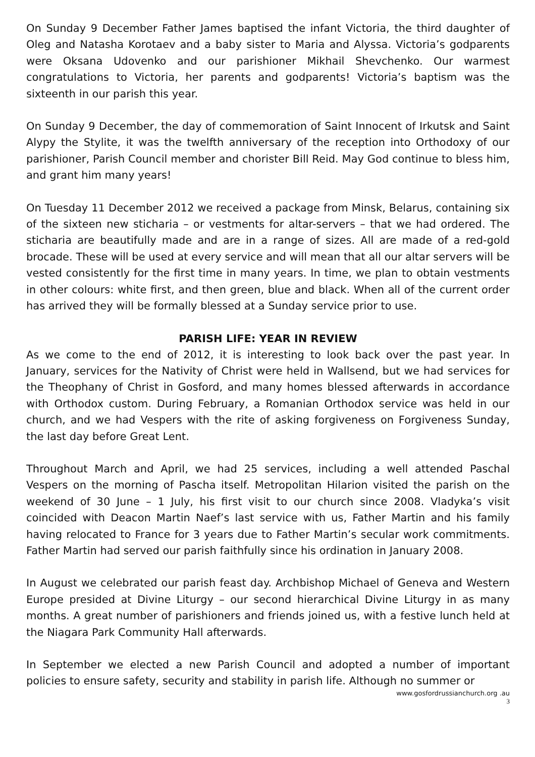On Sunday 9 December Father James baptised the infant Victoria, the third daughter of Oleg and Natasha Korotaev and a baby sister to Maria and Alyssa. Victoria’s godparents were Oksana Udovenko and our parishioner Mikhail Shevchenko. Our warmest congratulations to Victoria, her parents and godparents! Victoria’s baptism was the sixteenth in our parish this year.
On Sunday 9 December, the day of commemoration of Saint Innocent of Irkutsk and Saint Alypy the Stylite, it was the twelfth anniversary of the reception into Orthodoxy of our parishioner, Parish Council member and chorister Bill Reid. May God continue to bless him, and grant him many years!
On Tuesday 11 December 2012 we received a package from Minsk, Belarus, containing six of the sixteen new sticharia – or vestments for altar-servers – that we had ordered. The sticharia are beautifully made and are in a range of sizes. All are made of a red-gold brocade. These will be used at every service and will mean that all our altar servers will be vested consistently for the first time in many years. In time, we plan to obtain vestments in other colours: white first, and then green, blue and black. When all of the current order has arrived they will be formally blessed at a Sunday service prior to use.
PARISH LIFE: YEAR IN REVIEW
As we come to the end of 2012, it is interesting to look back over the past year. In January, services for the Nativity of Christ were held in Wallsend, but we had services for the Theophany of Christ in Gosford, and many homes blessed afterwards in accordance with Orthodox custom. During February, a Romanian Orthodox service was held in our church, and we had Vespers with the rite of asking forgiveness on Forgiveness Sunday, the last day before Great Lent.
Throughout March and April, we had 25 services, including a well attended Paschal Vespers on the morning of Pascha itself. Metropolitan Hilarion visited the parish on the weekend of 30 June – 1 July, his first visit to our church since 2008. Vladyka’s visit coincided with Deacon Martin Naef’s last service with us, Father Martin and his family having relocated to France for 3 years due to Father Martin’s secular work commitments. Father Martin had served our parish faithfully since his ordination in January 2008.
In August we celebrated our parish feast day. Archbishop Michael of Geneva and Western Europe presided at Divine Liturgy – our second hierarchical Divine Liturgy in as many months. A great number of parishioners and friends joined us, with a festive lunch held at the Niagara Park Community Hall afterwards.
In September we elected a new Parish Council and adopted a number of important policies to ensure safety, security and stability in parish life. Although no summer or
www.gosfordrussianchurch.org .au
3